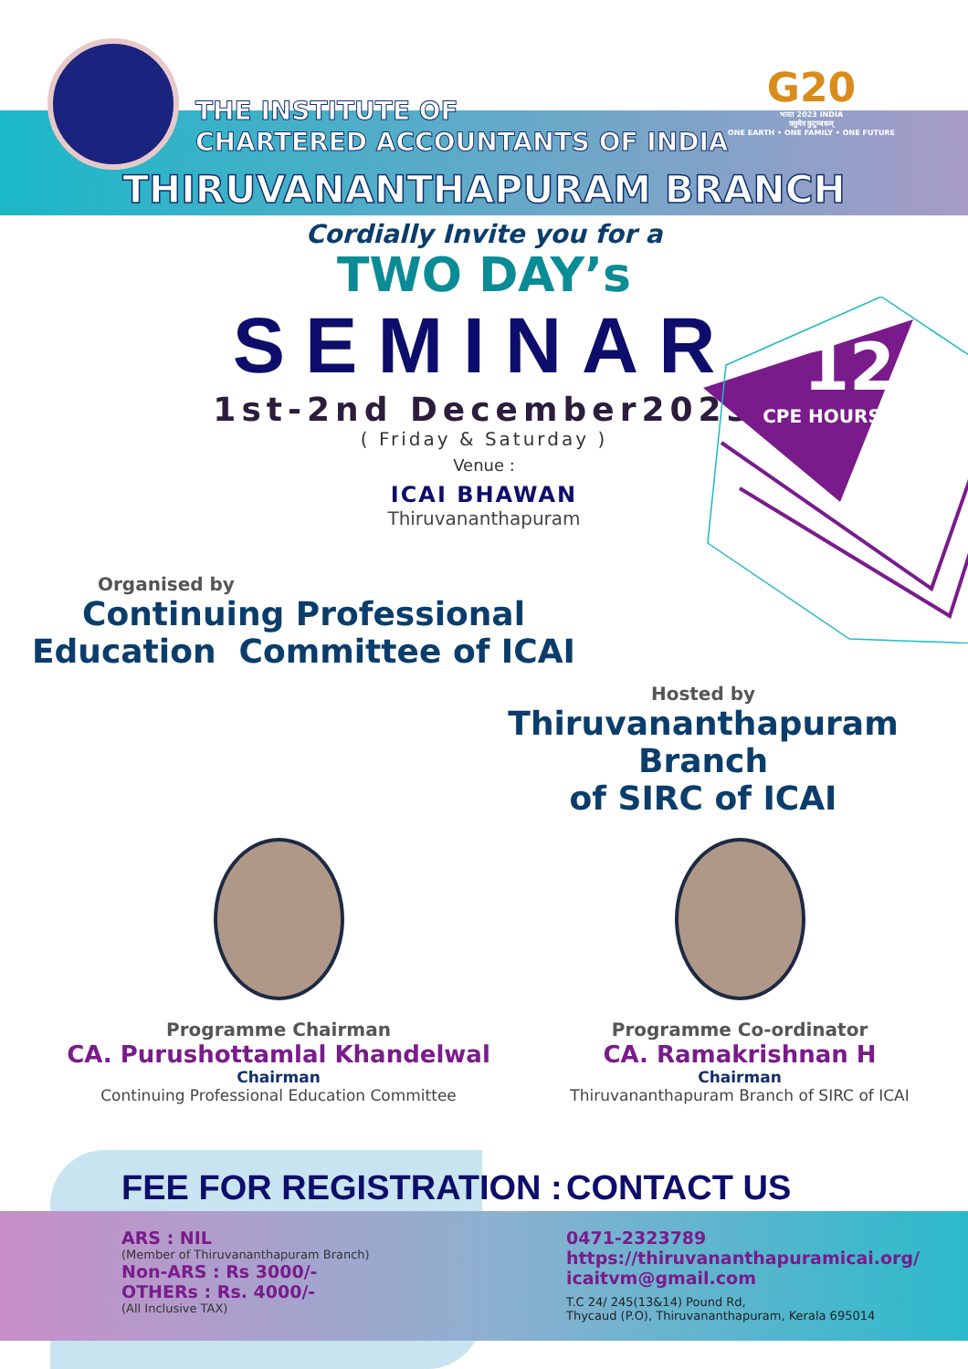G20
भारत 2023 INDIA
वसुधैव कुटुम्बकम्
ONE EARTH • ONE FAMILY • ONE FUTURE
THE INSTITUTE OF
CHARTERED ACCOUNTANTS OF INDIA
THIRUVANANTHAPURAM BRANCH
Cordially Invite you for a
TWO DAY’s
SEMINAR
1st-2nd December2023
( Friday & Saturday )
Venue :
ICAI BHAWAN
Thiruvananthapuram
12
CPE HOURS
Organised by
Continuing Professional
Education Committee of ICAI
Hosted by
Thiruvananthapuram Branch
of SIRC of ICAI
Programme Chairman
CA. Purushottamlal Khandelwal
Chairman
Continuing Professional Education Committee
Programme Co-ordinator
CA. Ramakrishnan H
Chairman
Thiruvananthapuram Branch of SIRC of ICAI
FEE FOR REGISTRATION :
ARS : NIL
(Member of Thiruvananthapuram Branch)
Non-ARS : Rs 3000/-
OTHERs : Rs. 4000/-
(All Inclusive TAX)
CONTACT US
0471-2323789
https://thiruvananthapuramicai.org/
icaitvm@gmail.com
T.C 24/ 245(13&14) Pound Rd,
Thycaud (P.O), Thiruvananthapuram, Kerala 695014